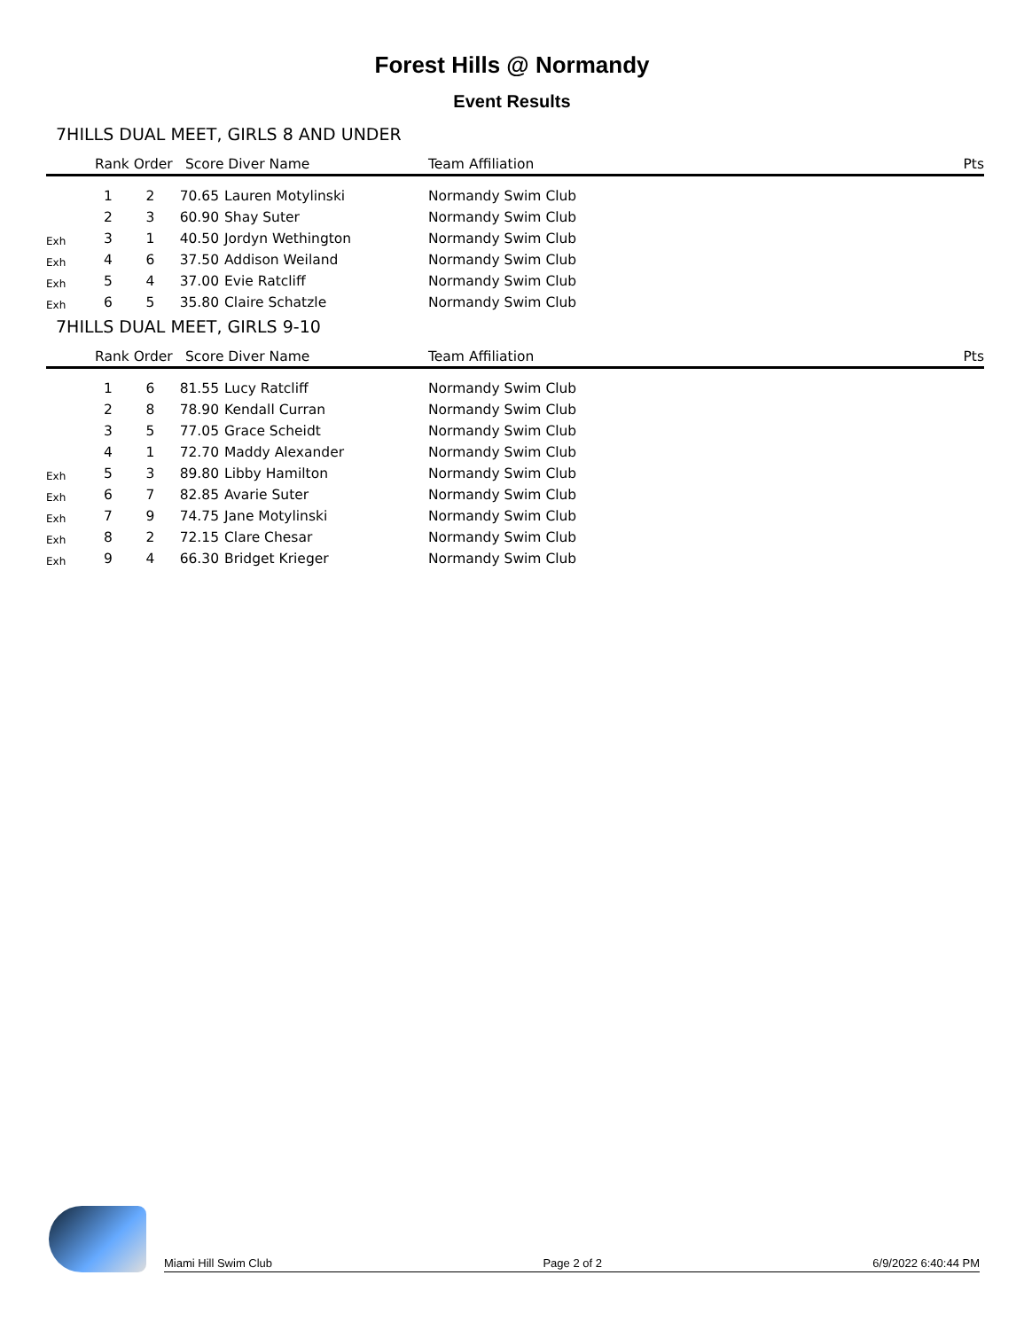Forest Hills @ Normandy
Event Results
7HILLS DUAL MEET, GIRLS 8 AND UNDER
| | Rank Order | | Score Diver Name | | Team Affiliation | Pts |
| --- | --- | --- | --- | --- | --- | --- |
| | 1 | 2 | 70.65 | Lauren Motylinski | Normandy Swim Club | |
| | 2 | 3 | 60.90 | Shay Suter | Normandy Swim Club | |
| Exh | 3 | 1 | 40.50 | Jordyn Wethington | Normandy Swim Club | |
| Exh | 4 | 6 | 37.50 | Addison Weiland | Normandy Swim Club | |
| Exh | 5 | 4 | 37.00 | Evie Ratcliff | Normandy Swim Club | |
| Exh | 6 | 5 | 35.80 | Claire Schatzle | Normandy Swim Club | |
7HILLS DUAL MEET, GIRLS 9-10
| | Rank Order | | Score Diver Name | | Team Affiliation | Pts |
| --- | --- | --- | --- | --- | --- | --- |
| | 1 | 6 | 81.55 | Lucy Ratcliff | Normandy Swim Club | |
| | 2 | 8 | 78.90 | Kendall Curran | Normandy Swim Club | |
| | 3 | 5 | 77.05 | Grace Scheidt | Normandy Swim Club | |
| | 4 | 1 | 72.70 | Maddy Alexander | Normandy Swim Club | |
| Exh | 5 | 3 | 89.80 | Libby Hamilton | Normandy Swim Club | |
| Exh | 6 | 7 | 82.85 | Avarie Suter | Normandy Swim Club | |
| Exh | 7 | 9 | 74.75 | Jane Motylinski | Normandy Swim Club | |
| Exh | 8 | 2 | 72.15 | Clare Chesar | Normandy Swim Club | |
| Exh | 9 | 4 | 66.30 | Bridget Krieger | Normandy Swim Club | |
Miami Hill Swim Club Page 2 of 2 6/9/2022 6:40:44 PM